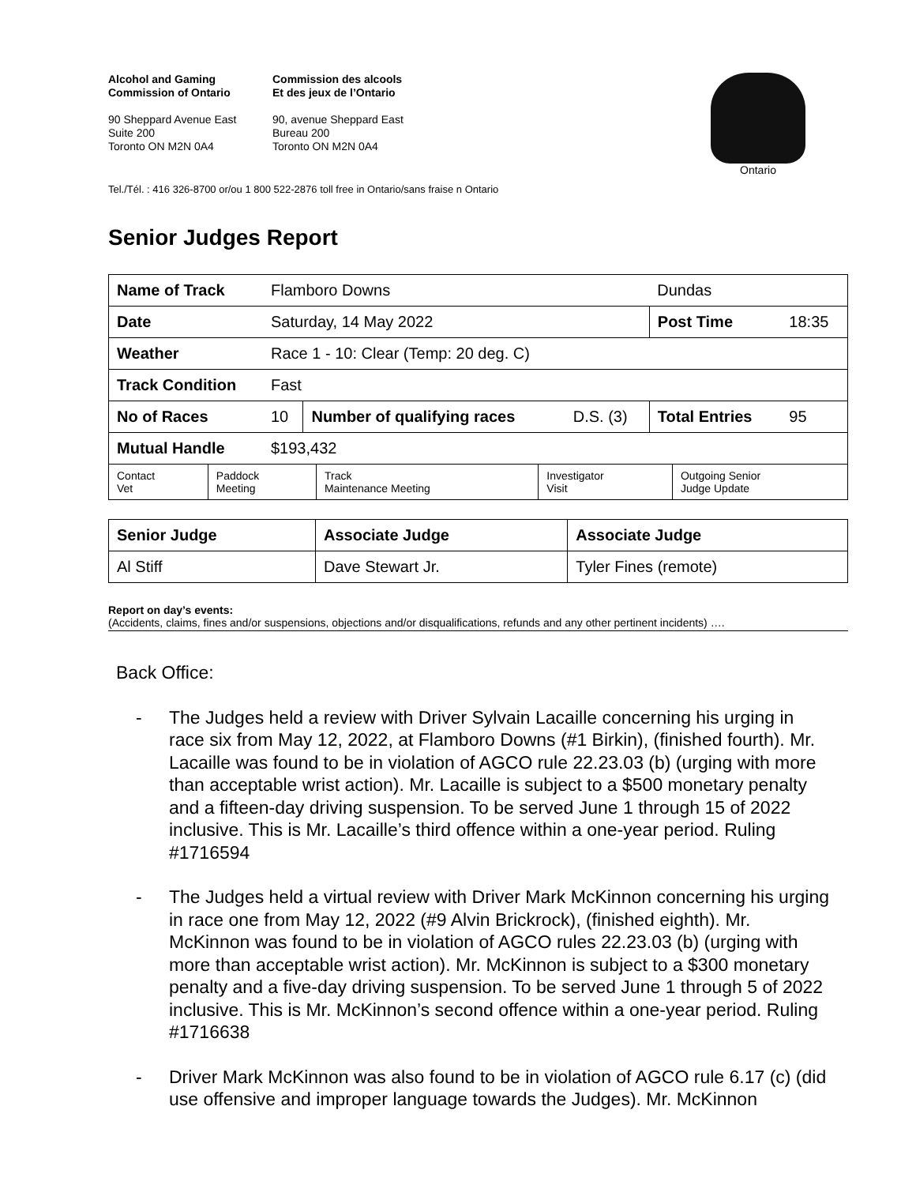Alcohol and Gaming
Commission of Ontario
90 Sheppard Avenue East
Suite 200
Toronto ON M2N 0A4
Commission des alcools
Et des jeux de l’Ontario
90, avenue Sheppard East
Bureau 200
Toronto ON M2N 0A4
Ontario
Tel./Tél. : 416 326-8700 or/ou 1 800 522-2876 toll free in Ontario/sans fraise n Ontario
Senior Judges Report
| Name of Track | Flamboro Downs | | | Dundas | |
| Date | Saturday, 14 May 2022 | | | Post Time | 18:35 |
| Weather | Race 1 - 10: Clear (Temp: 20 deg. C) | | | | |
| Track Condition | Fast | | | | |
| No of Races | 10 | Number of qualifying races | D.S. (3) | Total Entries | 95 |
| Mutual Handle | $193,432 | | | | |
| Contact Vet | Paddock Meeting | Track Maintenance Meeting | Investigator Visit | Outgoing Senior Judge Update |
| Senior Judge | Associate Judge | Associate Judge |
| Al Stiff | Dave Stewart Jr. | Tyler Fines (remote) |
Report on day’s events:
(Accidents, claims, fines and/or suspensions, objections and/or disqualifications, refunds and any other pertinent incidents) ….
Back Office:
- The Judges held a review with Driver Sylvain Lacaille concerning his urging in race six from May 12, 2022, at Flamboro Downs (#1 Birkin), (finished fourth). Mr. Lacaille was found to be in violation of AGCO rule 22.23.03 (b) (urging with more than acceptable wrist action). Mr. Lacaille is subject to a $500 monetary penalty and a fifteen-day driving suspension. To be served June 1 through 15 of 2022 inclusive. This is Mr. Lacaille’s third offence within a one-year period. Ruling #1716594
- The Judges held a virtual review with Driver Mark McKinnon concerning his urging in race one from May 12, 2022 (#9 Alvin Brickrock), (finished eighth). Mr. McKinnon was found to be in violation of AGCO rules 22.23.03 (b) (urging with more than acceptable wrist action). Mr. McKinnon is subject to a $300 monetary penalty and a five-day driving suspension. To be served June 1 through 5 of 2022 inclusive. This is Mr. McKinnon’s second offence within a one-year period. Ruling #1716638
- Driver Mark McKinnon was also found to be in violation of AGCO rule 6.17 (c) (did use offensive and improper language towards the Judges). Mr. McKinnon